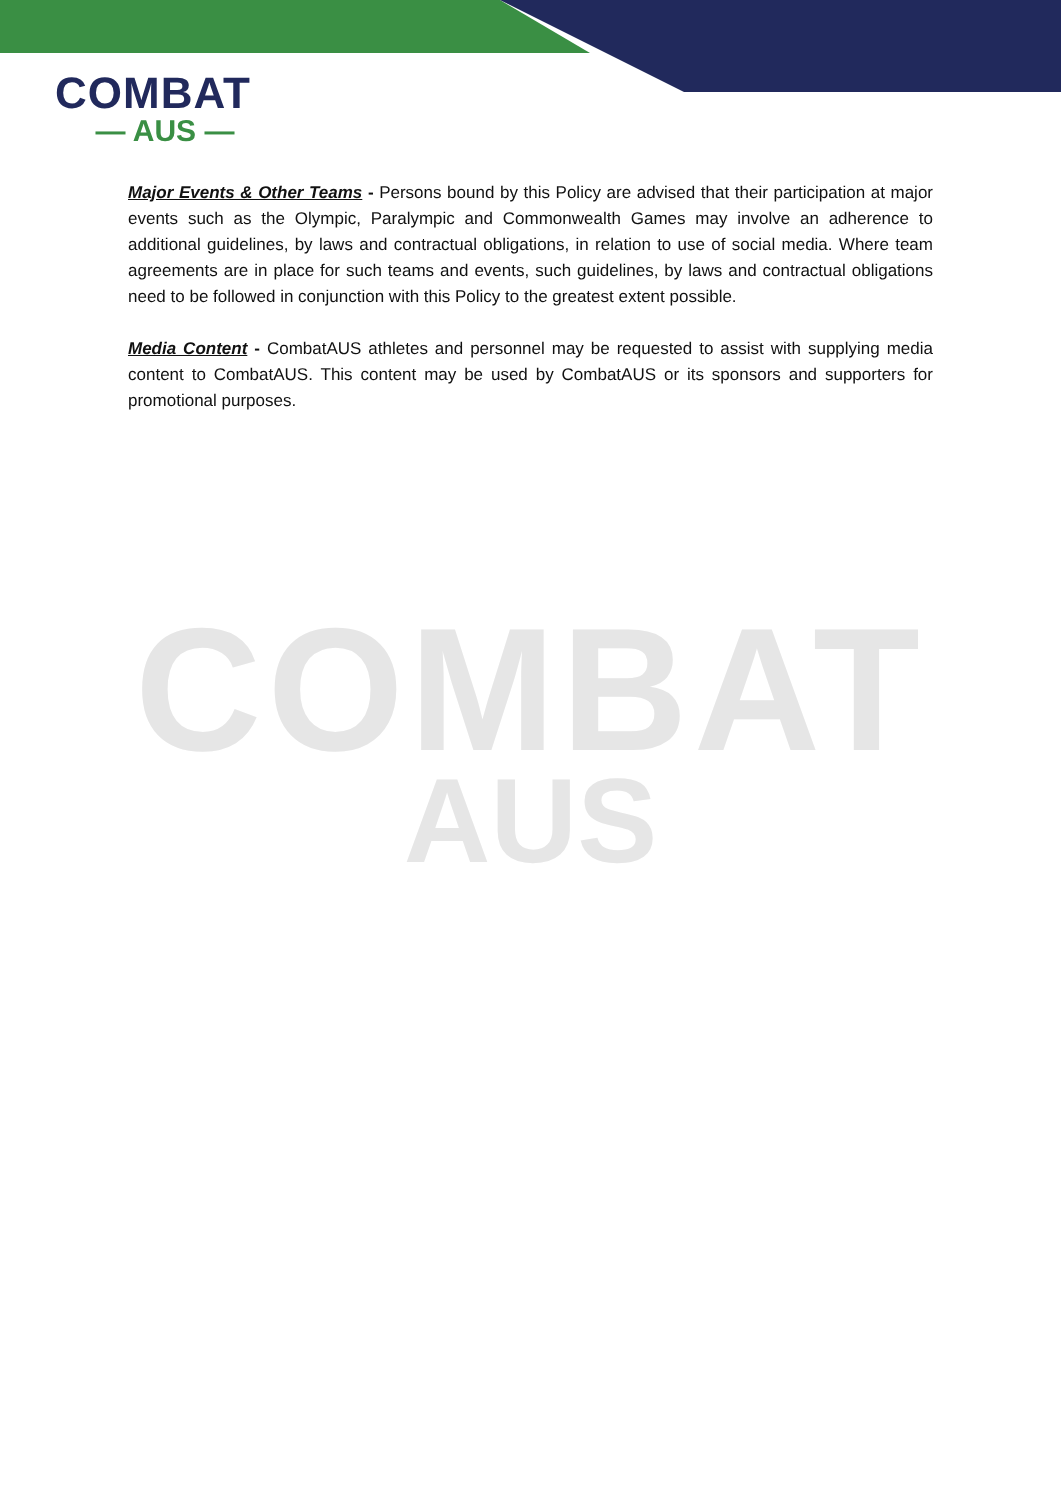COMBAT
— AUS —
Major Events & Other Teams - Persons bound by this Policy are advised that their participation at major events such as the Olympic, Paralympic and Commonwealth Games may involve an adherence to additional guidelines, by laws and contractual obligations, in relation to use of social media. Where team agreements are in place for such teams and events, such guidelines, by laws and contractual obligations need to be followed in conjunction with this Policy to the greatest extent possible.
Media Content - CombatAUS athletes and personnel may be requested to assist with supplying media content to CombatAUS. This content may be used by CombatAUS or its sponsors and supporters for promotional purposes.
COMBAT
AUS